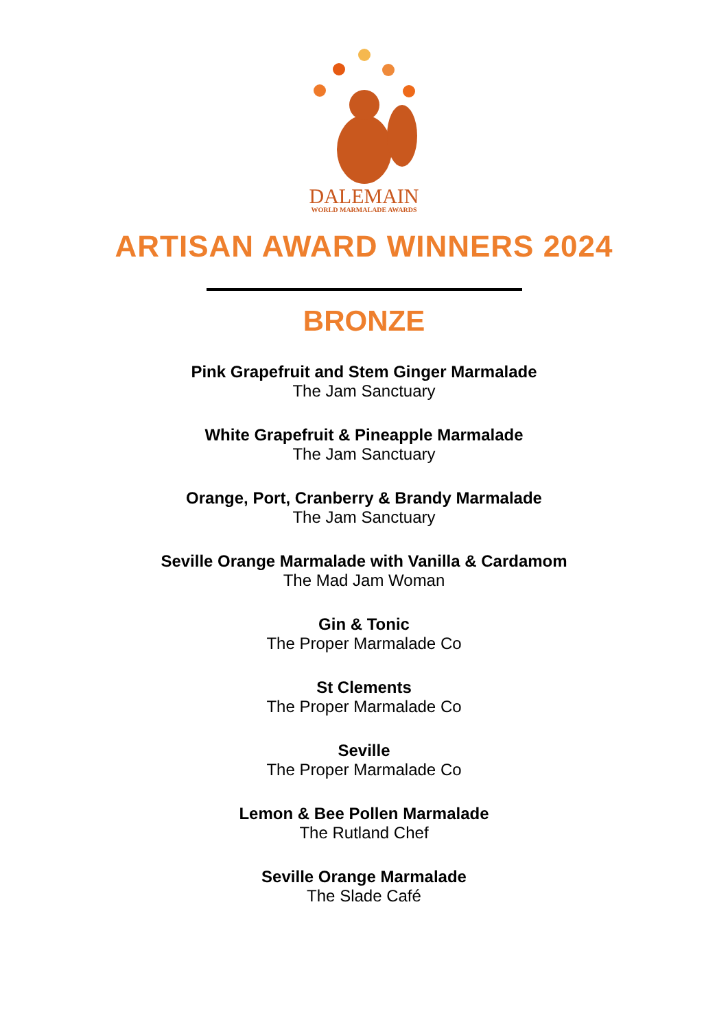DALEMAIN
WORLD MARMALADE AWARDS
ARTISAN AWARD WINNERS 2024
BRONZE
Pink Grapefruit and Stem Ginger Marmalade
The Jam Sanctuary
White Grapefruit & Pineapple Marmalade
The Jam Sanctuary
Orange, Port, Cranberry & Brandy Marmalade
The Jam Sanctuary
Seville Orange Marmalade with Vanilla & Cardamom
The Mad Jam Woman
Gin & Tonic
The Proper Marmalade Co
St Clements
The Proper Marmalade Co
Seville
The Proper Marmalade Co
Lemon & Bee Pollen Marmalade
The Rutland Chef
Seville Orange Marmalade
The Slade Café